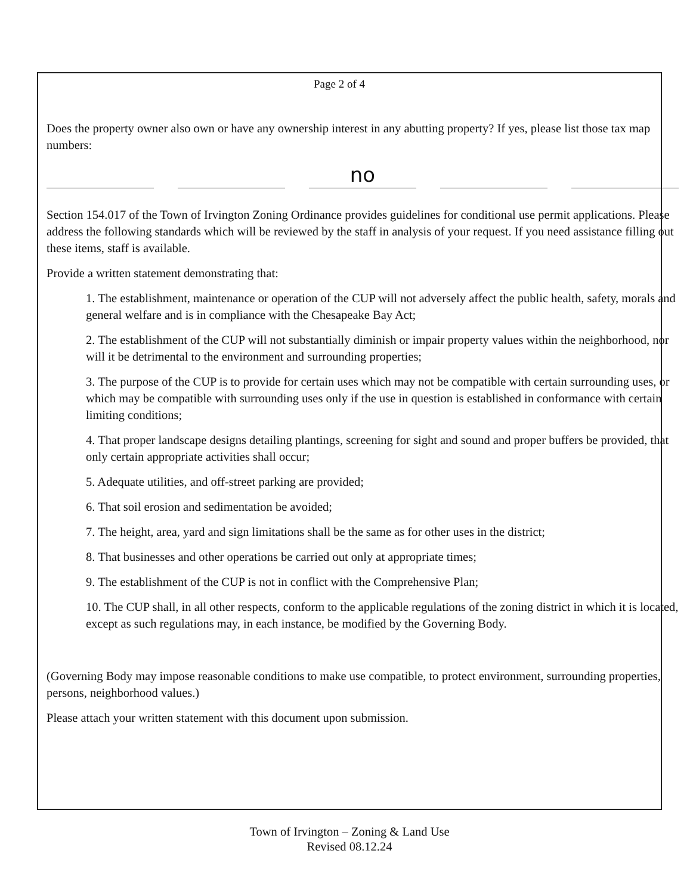Page 2 of 4
Does the property owner also own or have any ownership interest in any abutting property? If yes, please list those tax map numbers:
no
Section 154.017 of the Town of Irvington Zoning Ordinance provides guidelines for conditional use permit applications. Please address the following standards which will be reviewed by the staff in analysis of your request. If you need assistance filling out these items, staff is available.
Provide a written statement demonstrating that:
1. The establishment, maintenance or operation of the CUP will not adversely affect the public health, safety, morals and general welfare and is in compliance with the Chesapeake Bay Act;
2. The establishment of the CUP will not substantially diminish or impair property values within the neighborhood, nor will it be detrimental to the environment and surrounding properties;
3. The purpose of the CUP is to provide for certain uses which may not be compatible with certain surrounding uses, or which may be compatible with surrounding uses only if the use in question is established in conformance with certain limiting conditions;
4. That proper landscape designs detailing plantings, screening for sight and sound and proper buffers be provided, that only certain appropriate activities shall occur;
5. Adequate utilities, and off-street parking are provided;
6. That soil erosion and sedimentation be avoided;
7. The height, area, yard and sign limitations shall be the same as for other uses in the district;
8. That businesses and other operations be carried out only at appropriate times;
9. The establishment of the CUP is not in conflict with the Comprehensive Plan;
10. The CUP shall, in all other respects, conform to the applicable regulations of the zoning district in which it is located, except as such regulations may, in each instance, be modified by the Governing Body.
(Governing Body may impose reasonable conditions to make use compatible, to protect environment, surrounding properties, persons, neighborhood values.)
Please attach your written statement with this document upon submission.
Town of Irvington – Zoning & Land Use
Revised 08.12.24